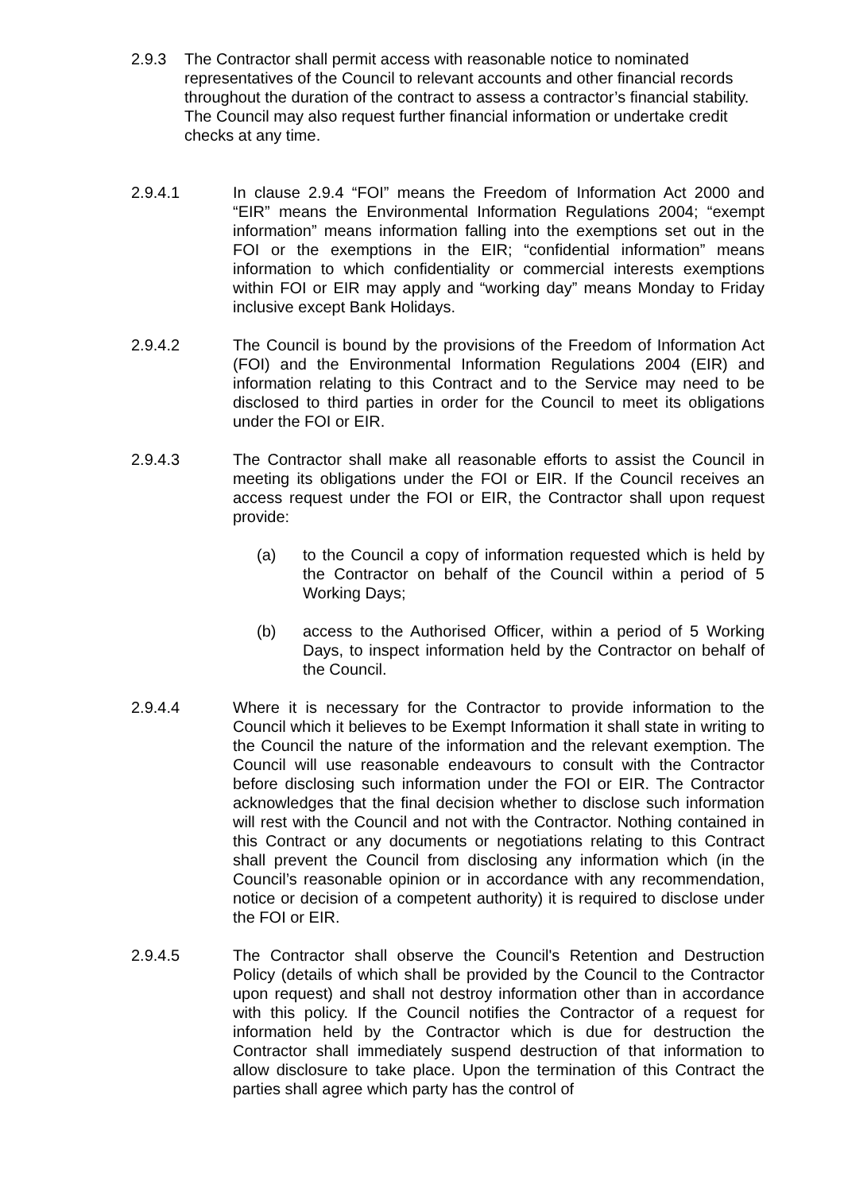2.9.3 The Contractor shall permit access with reasonable notice to nominated representatives of the Council to relevant accounts and other financial records throughout the duration of the contract to assess a contractor’s financial stability. The Council may also request further financial information or undertake credit checks at any time.
2.9.4.1 In clause 2.9.4 “FOI” means the Freedom of Information Act 2000 and “EIR” means the Environmental Information Regulations 2004; “exempt information” means information falling into the exemptions set out in the FOI or the exemptions in the EIR; “confidential information” means information to which confidentiality or commercial interests exemptions within FOI or EIR may apply and “working day” means Monday to Friday inclusive except Bank Holidays.
2.9.4.2 The Council is bound by the provisions of the Freedom of Information Act (FOI) and the Environmental Information Regulations 2004 (EIR) and information relating to this Contract and to the Service may need to be disclosed to third parties in order for the Council to meet its obligations under the FOI or EIR.
2.9.4.3 The Contractor shall make all reasonable efforts to assist the Council in meeting its obligations under the FOI or EIR. If the Council receives an access request under the FOI or EIR, the Contractor shall upon request provide:
(a) to the Council a copy of information requested which is held by the Contractor on behalf of the Council within a period of 5 Working Days;
(b) access to the Authorised Officer, within a period of 5 Working Days, to inspect information held by the Contractor on behalf of the Council.
2.9.4.4 Where it is necessary for the Contractor to provide information to the Council which it believes to be Exempt Information it shall state in writing to the Council the nature of the information and the relevant exemption. The Council will use reasonable endeavours to consult with the Contractor before disclosing such information under the FOI or EIR. The Contractor acknowledges that the final decision whether to disclose such information will rest with the Council and not with the Contractor. Nothing contained in this Contract or any documents or negotiations relating to this Contract shall prevent the Council from disclosing any information which (in the Council’s reasonable opinion or in accordance with any recommendation, notice or decision of a competent authority) it is required to disclose under the FOI or EIR.
2.9.4.5 The Contractor shall observe the Council's Retention and Destruction Policy (details of which shall be provided by the Council to the Contractor upon request) and shall not destroy information other than in accordance with this policy. If the Council notifies the Contractor of a request for information held by the Contractor which is due for destruction the Contractor shall immediately suspend destruction of that information to allow disclosure to take place. Upon the termination of this Contract the parties shall agree which party has the control of